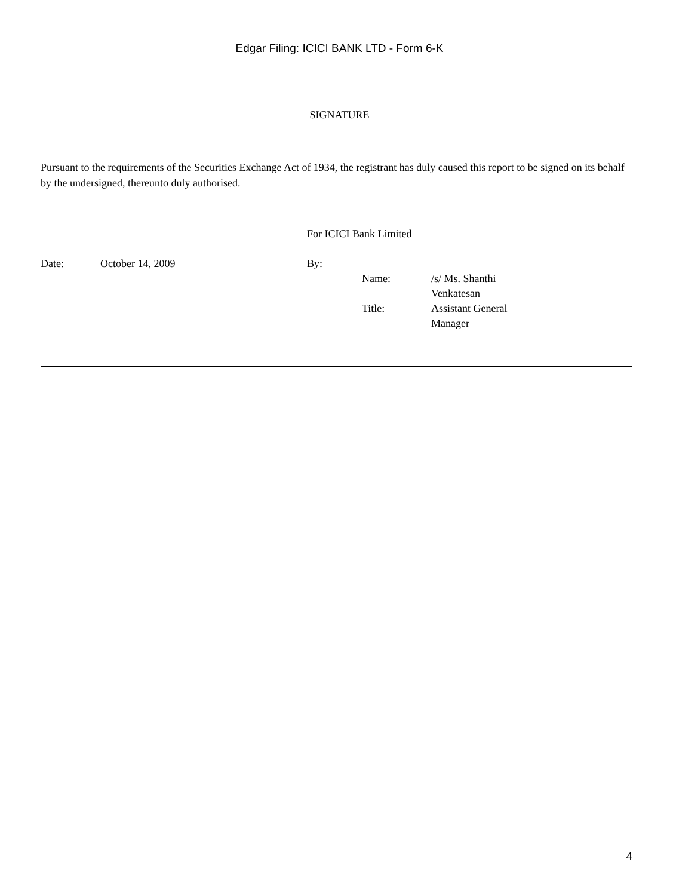Edgar Filing: ICICI BANK LTD - Form 6-K
SIGNATURE
Pursuant to the requirements of the Securities Exchange Act of 1934, the registrant has duly caused this report to be signed on its behalf by the undersigned, thereunto duly authorised.
| | | For ICICI Bank Limited | | |
| Date: | October 14, 2009 | By: | | |
| | | | Name: | /s/ Ms. Shanthi Venkatesan |
| | | | Title: | Assistant General Manager |
4